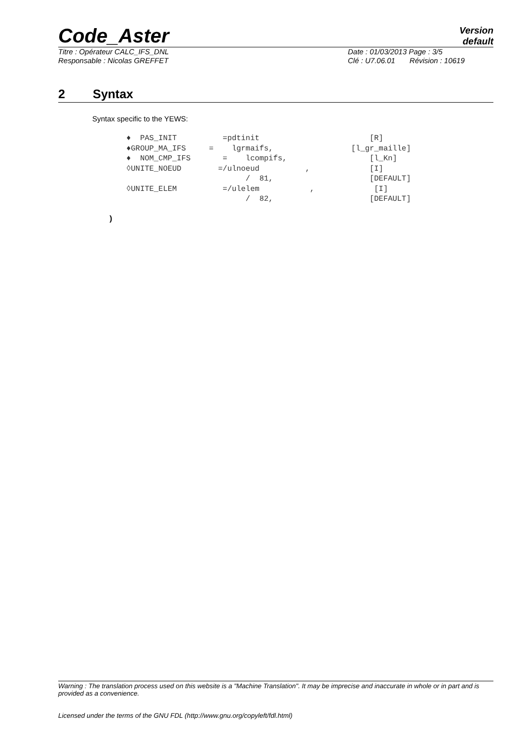Code_Aster
Version
default
Titre : Opérateur CALC_IFS_DNL Date : 01/03/2013 Page : 3/5
Responsable : Nicolas GREFFET Clé : U7.06.01 Révision : 10619
2 Syntax
Syntax specific to the YEWS:
♦  PAS_INIT          =pdtinit                        [R]
♦GROUP_MA_IFS     =    lgrmaifs,                 [l_gr_maille]
♦  NOM_CMP_IFS       =    lcompifs,                  [l_Kn]
◊UNITE_NOEUD        =/ulnoeud          ,             [I]
                          /  81,                     [DEFAULT]
◊UNITE_ELEM          =/ulelem           ,             [I]
                          /  82,                     [DEFAULT]
)
Warning : The translation process used on this website is a "Machine Translation". It may be imprecise and inaccurate in whole or in part and is provided as a convenience.
Licensed under the terms of the GNU FDL (http://www.gnu.org/copyleft/fdl.html)